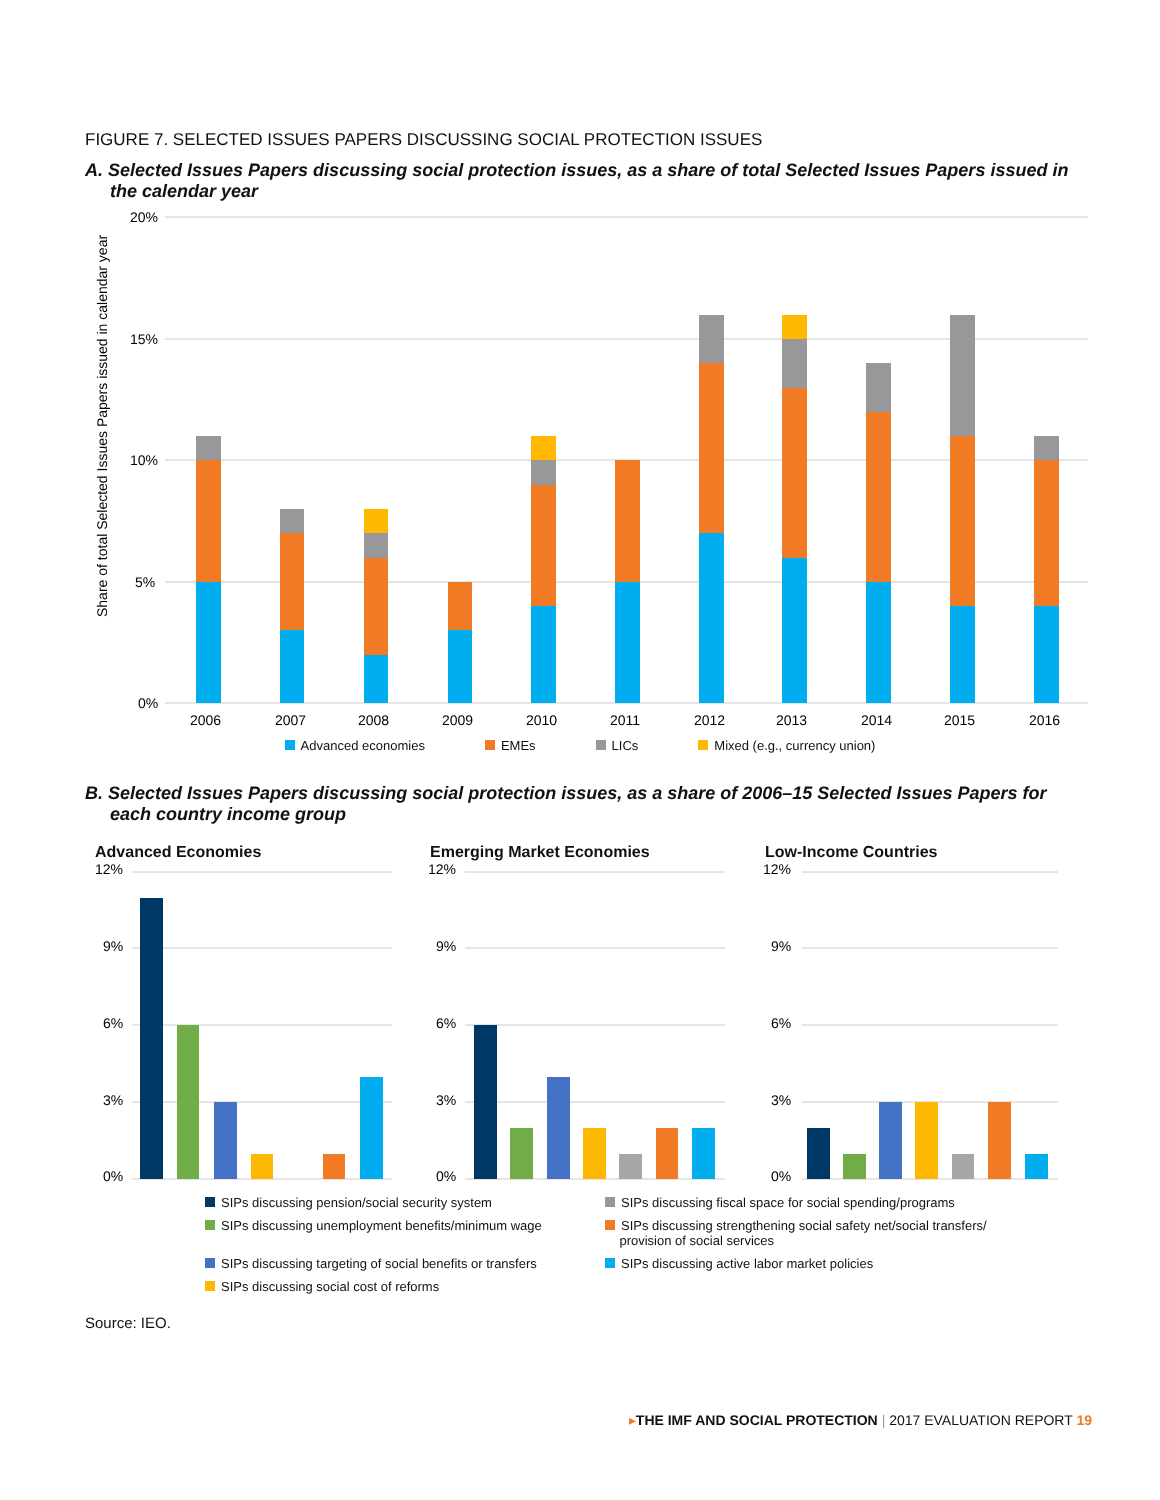FIGURE 7. SELECTED ISSUES PAPERS DISCUSSING SOCIAL PROTECTION ISSUES
A. Selected Issues Papers discussing social protection issues, as a share of total Selected Issues Papers issued in the calendar year
20%
15%
10%
5%
0%
Share of total Selected Issues Papers issued in calendar year
2006
2007
2008
2009
2010
2011
2012
2013
2014
2015
2016
Advanced economies EMEs LICs Mixed (e.g., currency union)
B. Selected Issues Papers discussing social protection issues, as a share of 2006–15 Selected Issues Papers for each country income group
Advanced Economies
12%
9%
6%
3%
0%
Emerging Market Economies
12%
9%
6%
3%
0%
Low-Income Countries
12%
9%
6%
3%
0%
SIPs discussing pension/social security system
SIPs discussing fiscal space for social spending/programs
SIPs discussing unemployment benefits/minimum wage
SIPs discussing strengthening social safety net/social transfers/
provision of social services
SIPs discussing targeting of social benefits or transfers
SIPs discussing active labor market policies
SIPs discussing social cost of reforms
Source: IEO.
▸THE IMF AND SOCIAL PROTECTION | 2017 EVALUATION REPORT 19